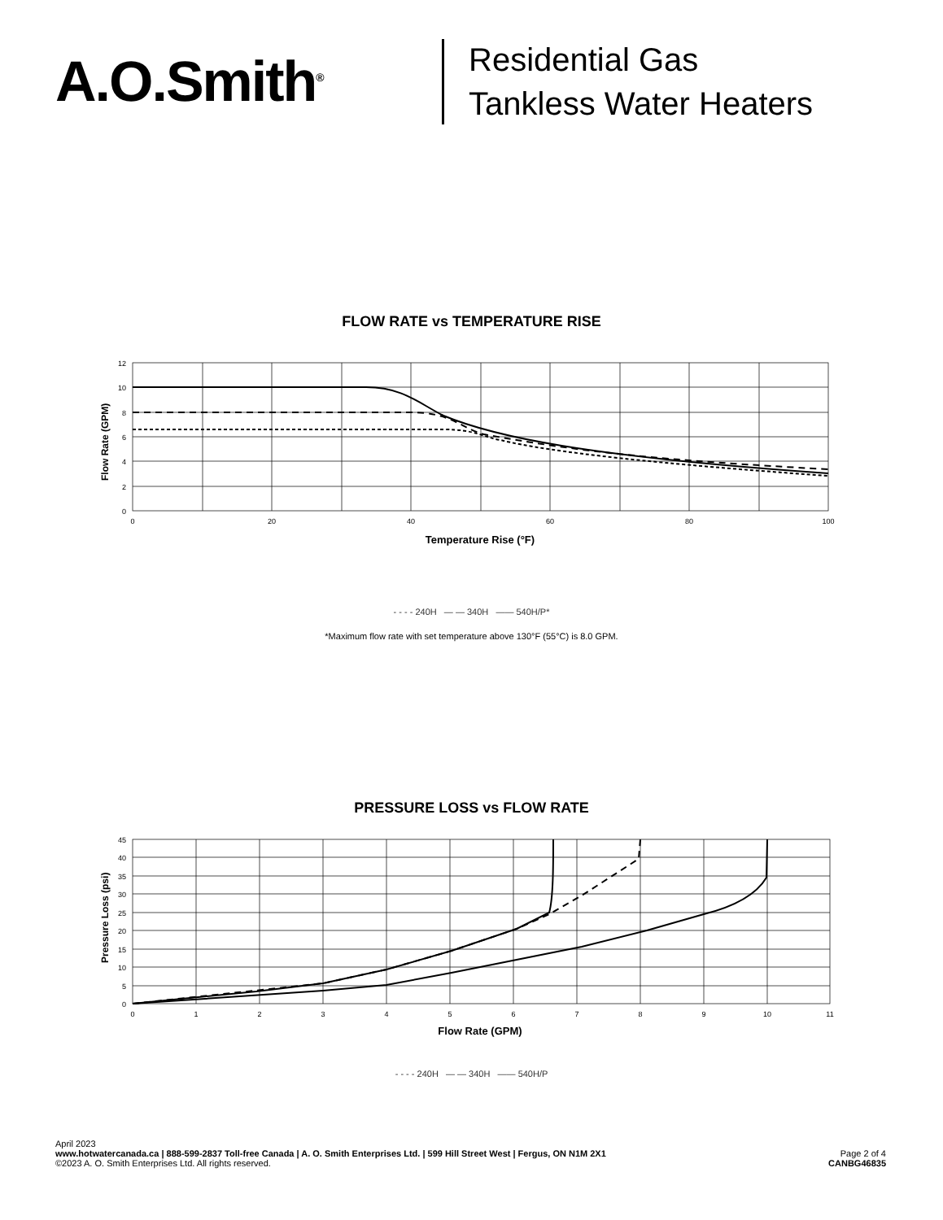A.O.Smith<sup>®</sup>
Residential Gas
Tankless Water Heaters
FLOW RATE vs TEMPERATURE RISE
Flow Rate (GPM)
12
10
8
6
4
2
0
0
20
40
60
80
100
Temperature Rise (°F)
- - - - 240H — — 340H —— 540H/P*
*Maximum flow rate with set temperature above 130°F (55°C) is 8.0 GPM.
PRESSURE LOSS vs FLOW RATE
Pressure Loss (psi)
45
40
35
30
25
20
15
10
5
0
0
1
2
3
4
5
6
7
8
9
10
11
Flow Rate (GPM)
- - - - 240H — — 340H —— 540H/P
April 2023
www.hotwatercanada.ca | 888-599-2837 Toll-free Canada | A. O. Smith Enterprises Ltd. | 599 Hill Street West | Fergus, ON N1M 2X1
©2023 A. O. Smith Enterprises Ltd. All rights reserved.
Page 2 of 4
CANBG46835